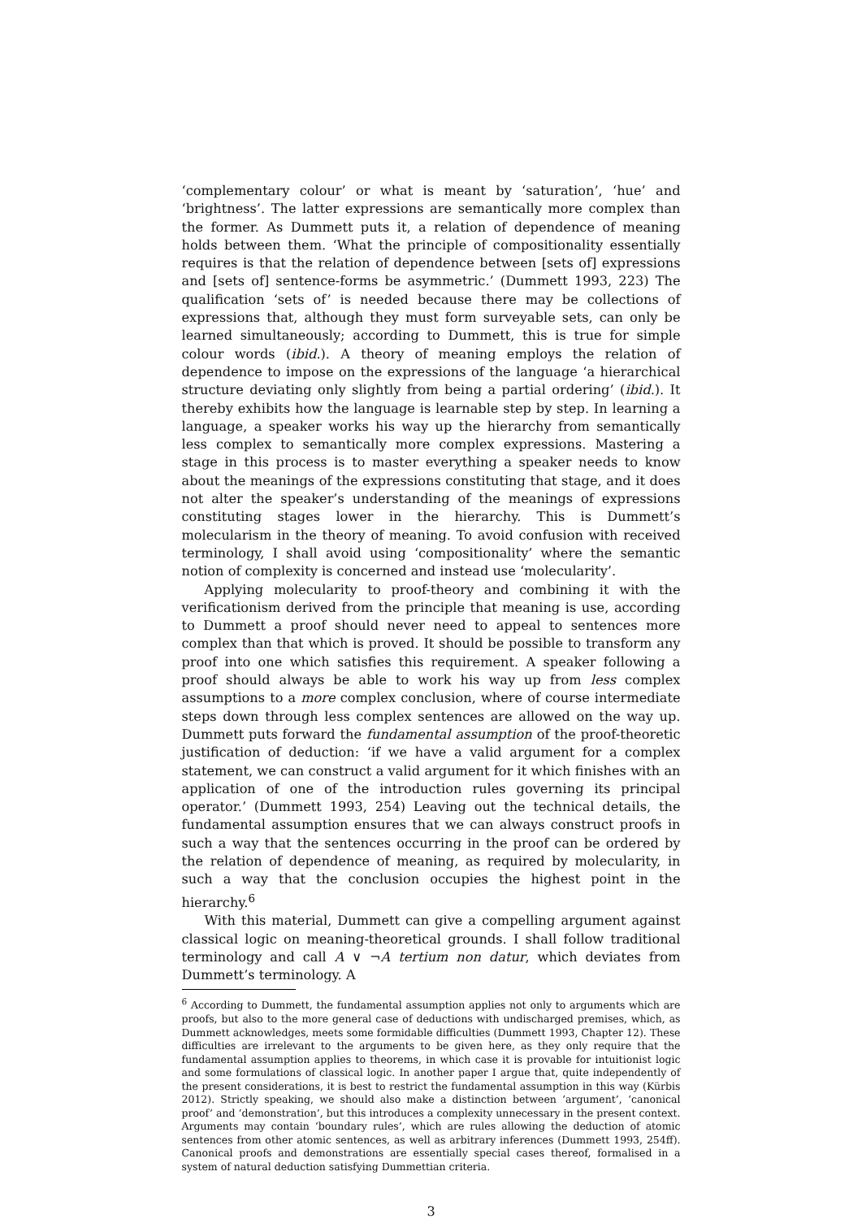‘complementary colour’ or what is meant by ‘saturation’, ‘hue’ and ‘brightness’. The latter expressions are semantically more complex than the former. As Dummett puts it, a relation of dependence of meaning holds between them. ‘What the principle of compositionality essentially requires is that the relation of dependence between [sets of] expressions and [sets of] sentence-forms be asymmetric.’ (Dummett 1993, 223) The qualification ‘sets of’ is needed because there may be collections of expressions that, although they must form surveyable sets, can only be learned simultaneously; according to Dummett, this is true for simple colour words (ibid.). A theory of meaning employs the relation of dependence to impose on the expressions of the language ‘a hierarchical structure deviating only slightly from being a partial ordering’ (ibid.). It thereby exhibits how the language is learnable step by step. In learning a language, a speaker works his way up the hierarchy from semantically less complex to semantically more complex expressions. Mastering a stage in this process is to master everything a speaker needs to know about the meanings of the expressions constituting that stage, and it does not alter the speaker’s understanding of the meanings of expressions constituting stages lower in the hierarchy. This is Dummett’s molecularism in the theory of meaning. To avoid confusion with received terminology, I shall avoid using ‘compositionality’ where the semantic notion of complexity is concerned and instead use ‘molecularity’.
Applying molecularity to proof-theory and combining it with the verificationism derived from the principle that meaning is use, according to Dummett a proof should never need to appeal to sentences more complex than that which is proved. It should be possible to transform any proof into one which satisfies this requirement. A speaker following a proof should always be able to work his way up from less complex assumptions to a more complex conclusion, where of course intermediate steps down through less complex sentences are allowed on the way up. Dummett puts forward the fundamental assumption of the proof-theoretic justification of deduction: ‘if we have a valid argument for a complex statement, we can construct a valid argument for it which finishes with an application of one of the introduction rules governing its principal operator.’ (Dummett 1993, 254) Leaving out the technical details, the fundamental assumption ensures that we can always construct proofs in such a way that the sentences occurring in the proof can be ordered by the relation of dependence of meaning, as required by molecularity, in such a way that the conclusion occupies the highest point in the hierarchy.<sup>6</sup>
With this material, Dummett can give a compelling argument against classical logic on meaning-theoretical grounds. I shall follow traditional terminology and call A ∨ ¬A tertium non datur, which deviates from Dummett’s terminology. A
<sup>6</sup> According to Dummett, the fundamental assumption applies not only to arguments which are proofs, but also to the more general case of deductions with undischarged premises, which, as Dummett acknowledges, meets some formidable difficulties (Dummett 1993, Chapter 12). These difficulties are irrelevant to the arguments to be given here, as they only require that the fundamental assumption applies to theorems, in which case it is provable for intuitionist logic and some formulations of classical logic. In another paper I argue that, quite independently of the present considerations, it is best to restrict the fundamental assumption in this way (Kürbis 2012). Strictly speaking, we should also make a distinction between ‘argument’, ‘canonical proof’ and ‘demonstration’, but this introduces a complexity unnecessary in the present context. Arguments may contain ‘boundary rules’, which are rules allowing the deduction of atomic sentences from other atomic sentences, as well as arbitrary inferences (Dummett 1993, 254ff). Canonical proofs and demonstrations are essentially special cases thereof, formalised in a system of natural deduction satisfying Dummettian criteria.
3